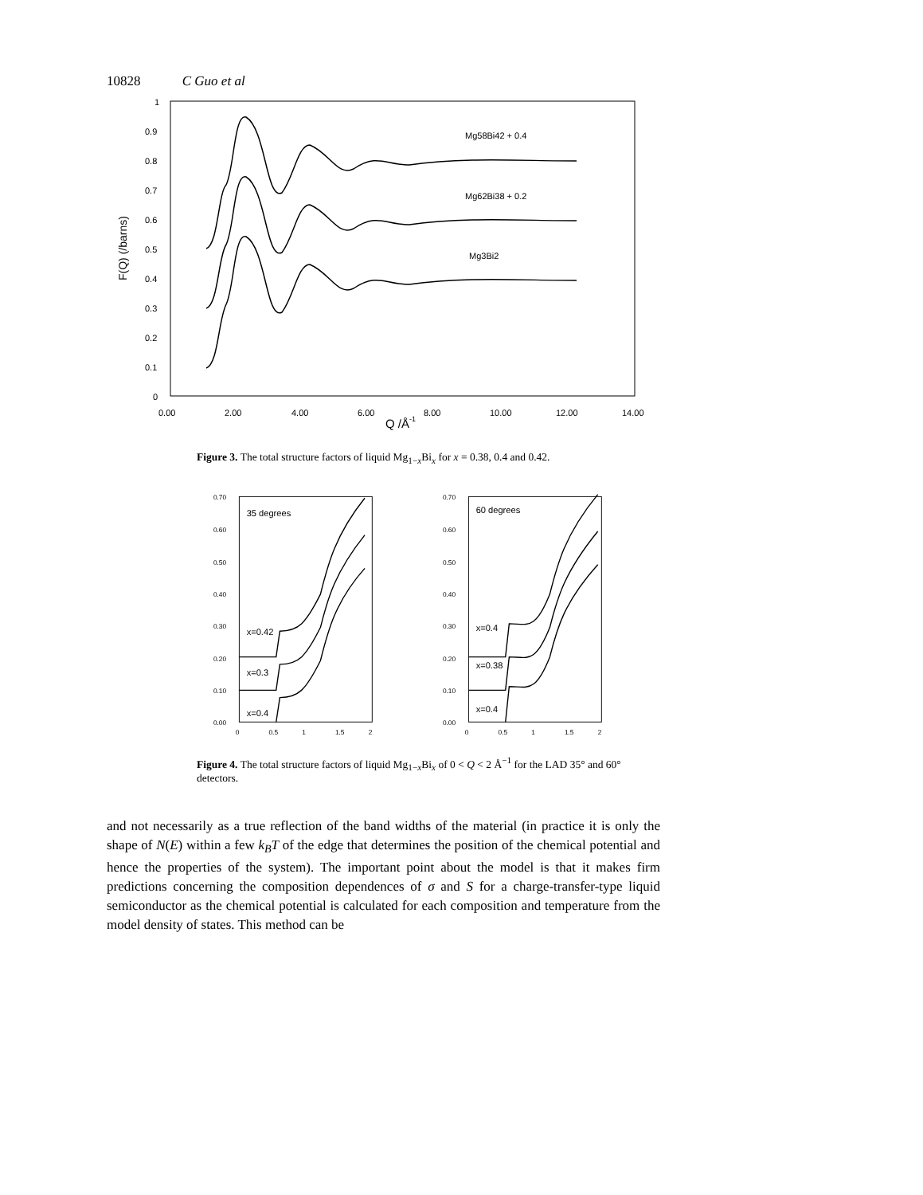10828 C Guo et al
1
0.9
0.8
0.7
0.6
0.5
0.4
0.3
0.2
0.1
0
0.00
2.00
4.00
6.00
8.00
10.00
12.00
14.00
Q /Å-1
F(Q) (/barns)
Mg58Bi42 + 0.4
Mg62Bi38 + 0.2
Mg3Bi2
Figure 3. The total structure factors of liquid Mg<sub>1−x</sub>Bi<sub>x</sub> for x = 0.38, 0.4 and 0.42.
0.70
0.60
0.50
0.40
0.30
0.20
0.10
0.00
0
0.5
1
1.5
2
35 degrees
x=0.42
x=0.3
x=0.4
0.70
0.60
0.50
0.40
0.30
0.20
0.10
0.00
0
0.5
1
1.5
2
60 degrees
x=0.4
x=0.38
x=0.4
Figure 4. The total structure factors of liquid Mg<sub>1−x</sub>Bi<sub>x</sub> of 0 < Q < 2 Å<sup>−1</sup> for the LAD 35° and 60° detectors.
and not necessarily as a true reflection of the band widths of the material (in practice it is only the shape of N(E) within a few k<sub>B</sub>T of the edge that determines the position of the chemical potential and hence the properties of the system). The important point about the model is that it makes firm predictions concerning the composition dependences of σ and S for a charge-transfer-type liquid semiconductor as the chemical potential is calculated for each composition and temperature from the model density of states. This method can be